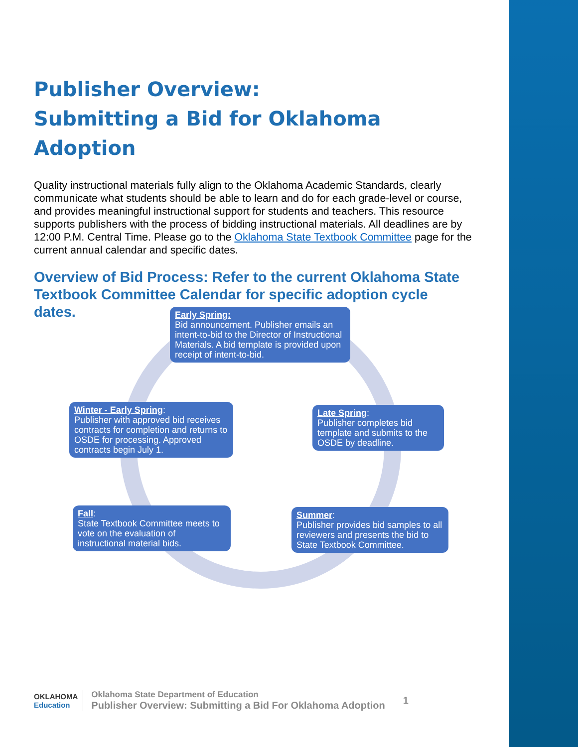Publisher Overview:
Submitting a Bid for Oklahoma Adoption
Quality instructional materials fully align to the Oklahoma Academic Standards, clearly communicate what students should be able to learn and do for each grade-level or course, and provides meaningful instructional support for students and teachers. This resource supports publishers with the process of bidding instructional materials. All deadlines are by 12:00 P.M. Central Time. Please go to the Oklahoma State Textbook Committee page for the current annual calendar and specific dates.
Overview of Bid Process: Refer to the current Oklahoma State Textbook Committee Calendar for specific adoption cycle dates.
Early Spring:
Bid announcement. Publisher emails an intent-to-bid to the Director of Instructional Materials. A bid template is provided upon receipt of intent-to-bid.
Late Spring:
Publisher completes bid template and submits to the OSDE by deadline.
Summer:
Publisher provides bid samples to all reviewers and presents the bid to State Textbook Committee.
Fall:
State Textbook Committee meets to vote on the evaluation of instructional material bids.
Winter - Early Spring:
Publisher with approved bid receives contracts for completion and returns to OSDE for processing. Approved contracts begin July 1.
OKLAHOMA
Education
Oklahoma State Department of Education
Publisher Overview: Submitting a Bid For Oklahoma Adoption
1